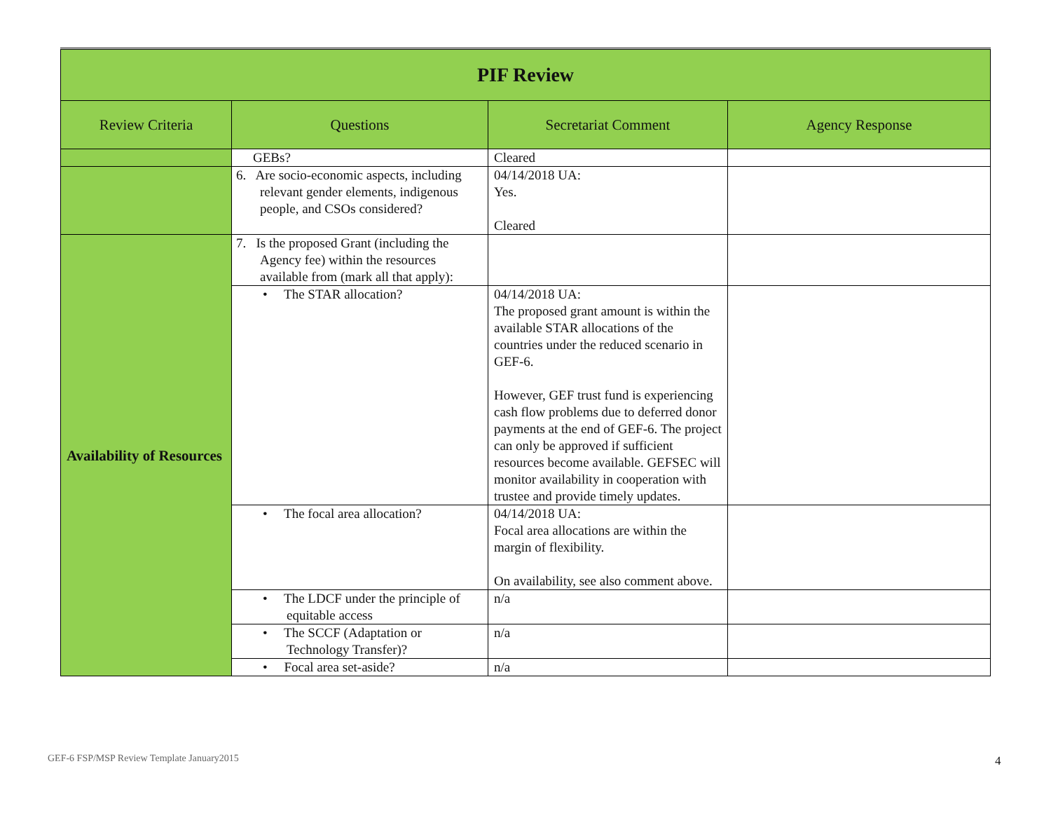| PIF Review | | | |
| --- | --- | --- | --- |
| Review Criteria | Questions | Secretariat Comment | Agency Response |
| | GEBs? | Cleared | |
| | 6. Are socio-economic aspects, including relevant gender elements, indigenous people, and CSOs considered? | 04/14/2018 UA: Yes. Cleared | |
| Availability of Resources | 7. Is the proposed Grant (including the Agency fee) within the resources available from (mark all that apply): | | |
| | • The STAR allocation? | 04/14/2018 UA: The proposed grant amount is within the available STAR allocations of the countries under the reduced scenario in GEF-6. However, GEF trust fund is experiencing cash flow problems due to deferred donor payments at the end of GEF-6. The project can only be approved if sufficient resources become available. GEFSEC will monitor availability in cooperation with trustee and provide timely updates. | |
| | • The focal area allocation? | 04/14/2018 UA: Focal area allocations are within the margin of flexibility. On availability, see also comment above. | |
| | • The LDCF under the principle of equitable access | n/a | |
| | • The SCCF (Adaptation or Technology Transfer)? | n/a | |
| | • Focal area set-aside? | n/a | |
GEF-6 FSP/MSP Review Template January2015
4